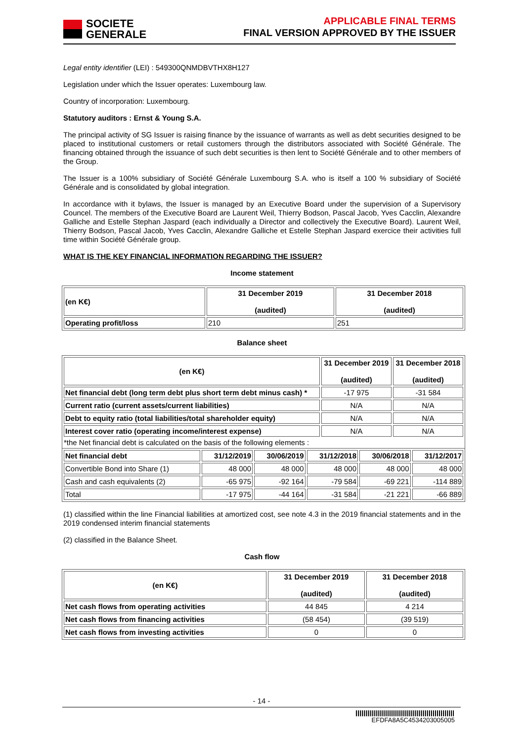SOCIETE
GENERALE
APPLICABLE FINAL TERMS
FINAL VERSION APPROVED BY THE ISSUER
Legal entity identifier (LEI) : 549300QNMDBVTHX8H127
Legislation under which the Issuer operates: Luxembourg law.
Country of incorporation: Luxembourg.
Statutory auditors : Ernst & Young S.A.
The principal activity of SG Issuer is raising finance by the issuance of warrants as well as debt securities designed to be placed to institutional customers or retail customers through the distributors associated with Société Générale. The financing obtained through the issuance of such debt securities is then lent to Société Générale and to other members of the Group.
The Issuer is a 100% subsidiary of Société Générale Luxembourg S.A. who is itself a 100 % subsidiary of Société Générale and is consolidated by global integration.
In accordance with it bylaws, the Issuer is managed by an Executive Board under the supervision of a Supervisory Councel. The members of the Executive Board are Laurent Weil, Thierry Bodson, Pascal Jacob, Yves Cacclin, Alexandre Galliche and Estelle Stephan Jaspard (each individually a Director and collectively the Executive Board). Laurent Weil, Thierry Bodson, Pascal Jacob, Yves Cacclin, Alexandre Galliche et Estelle Stephan Jaspard exercice their activities full time within Société Générale group.
WHAT IS THE KEY FINANCIAL INFORMATION REGARDING THE ISSUER?
Income statement
| (en K€) | 31 December 2019 (audited) | 31 December 2018 (audited) |
| --- | --- | --- |
| Operating profit/loss | 210 | 251 |
Balance sheet
| (en K€) | 31 December 2019 (audited) | 31 December 2018 (audited) |
| --- | --- | --- |
| Net financial debt (long term debt plus short term debt minus cash) * | -17 975 | -31 584 |
| Current ratio (current assets/current liabilities) | N/A | N/A |
| Debt to equity ratio (total liabilities/total shareholder equity) | N/A | N/A |
| Interest cover ratio (operating income/interest expense) | N/A | N/A |
| *the Net financial debt is calculated on the basis of the following elements : | | |
| Net financial debt | 31/12/2019 | 30/06/2019 | 31/12/2018 | 30/06/2018 | 31/12/2017 |
| --- | --- | --- | --- | --- | --- |
| Convertible Bond into Share (1) | 48 000 | 48 000 | 48 000 | 48 000 | 48 000 |
| Cash and cash equivalents (2) | -65 975 | -92 164 | -79 584 | -69 221 | -114 889 |
| Total | -17 975 | -44 164 | -31 584 | -21 221 | -66 889 |
(1) classified within the line Financial liabilities at amortized cost, see note 4.3 in the 2019 financial statements and in the 2019 condensed interim financial statements
(2) classified in the Balance Sheet.
Cash flow
| (en K€) | 31 December 2019 (audited) | 31 December 2018 (audited) |
| --- | --- | --- |
| Net cash flows from operating activities | 44 845 | 4 214 |
| Net cash flows from financing activities | (58 454) | (39 519) |
| Net cash flows from investing activities | 0 | 0 |
- 14 -
EFDFA8A5C4534203005005